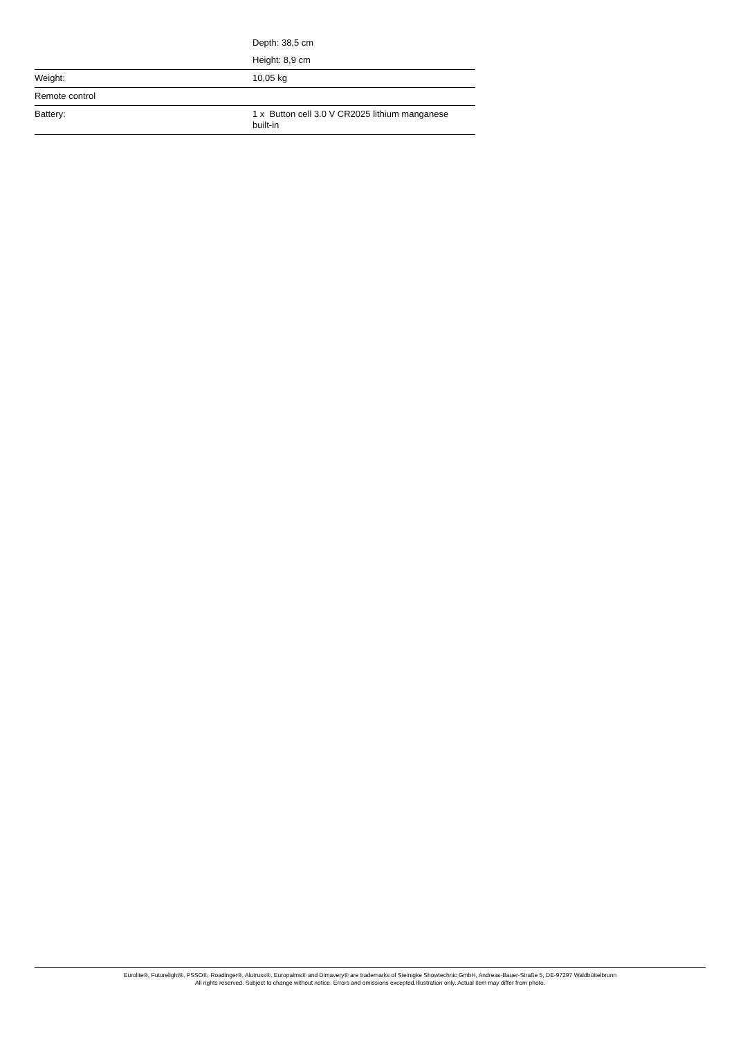| | Depth: 38,5 cm |
| | Height: 8,9 cm |
| Weight: | 10,05 kg |
| Remote control | |
| Battery: | 1 x Button cell 3.0 V CR2025 lithium manganese built-in |
Eurolite®, Futurelight®, PSSO®, Roadinger®, Alutruss®, Europalms® and Dimavery® are trademarks of Steinigke Showtechnic GmbH, Andreas-Bauer-Straße 5, DE-97297 Waldbüttelbrunn
All rights reserved. Subject to change without notice. Errors and omissions excepted.Illustration only. Actual item may differ from photo.